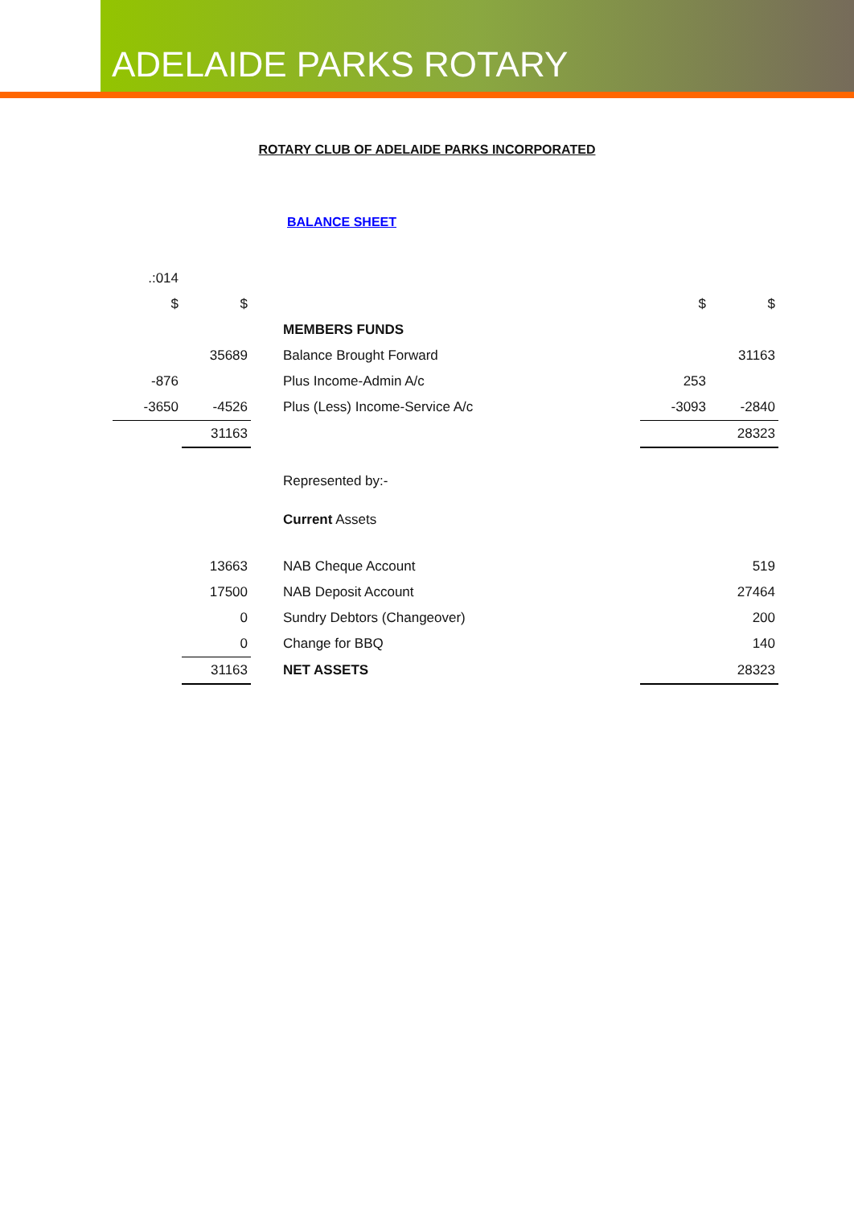ADELAIDE PARKS ROTARY
ROTARY CLUB OF ADELAIDE PARKS INCORPORATED
BALANCE SHEET
| .:014 | | | | |
| $ | $ | | $ | $ |
| | | MEMBERS FUNDS | | |
| | 35689 | Balance Brought Forward | | 31163 |
| -876 | | Plus Income-Admin A/c | 253 | |
| -3650 | -4526 | Plus (Less) Income-Service A/c | -3093 | -2840 |
| | 31163 | | | 28323 |
| | | Represented by:- | | |
| | | Current Assets | | |
| | 13663 | NAB Cheque Account | | 519 |
| | 17500 | NAB Deposit Account | | 27464 |
| | 0 | Sundry Debtors (Changeover) | | 200 |
| | 0 | Change for BBQ | | 140 |
| | 31163 | NET ASSETS | | 28323 |